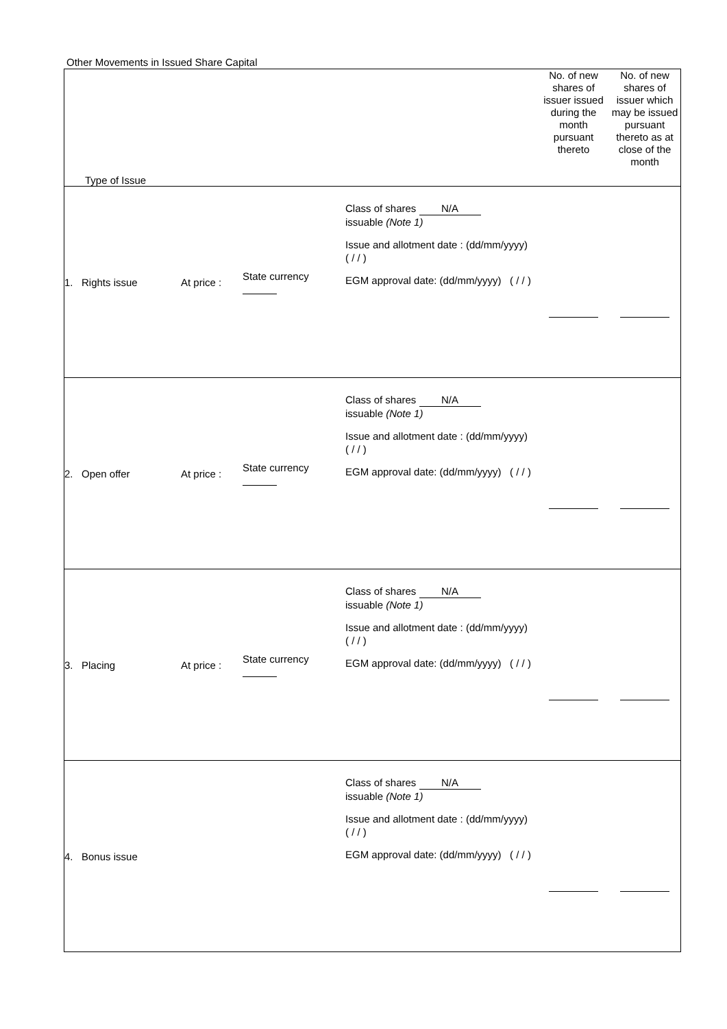Other Movements in Issued Share Capital
| Type of Issue | | | | No. of new shares of issuer issued during the month pursuant thereto | No. of new shares of issuer which may be issued pursuant thereto as at close of the month |
| --- | --- | --- | --- | --- | --- |
| 1. Rights issue | At price : | State currency | Class of shares N/A issuable (Note 1) Issue and allotment date : (dd/mm/yyyy) ( / / ) EGM approval date: (dd/mm/yyyy) ( / / ) | | |
| 2. Open offer | At price : | State currency | Class of shares N/A issuable (Note 1) Issue and allotment date : (dd/mm/yyyy) ( / / ) EGM approval date: (dd/mm/yyyy) ( / / ) | | |
| 3. Placing | At price : | State currency | Class of shares N/A issuable (Note 1) Issue and allotment date : (dd/mm/yyyy) ( / / ) EGM approval date: (dd/mm/yyyy) ( / / ) | | |
| 4. Bonus issue | | | Class of shares N/A issuable (Note 1) Issue and allotment date : (dd/mm/yyyy) ( / / ) EGM approval date: (dd/mm/yyyy) ( / / ) | | |